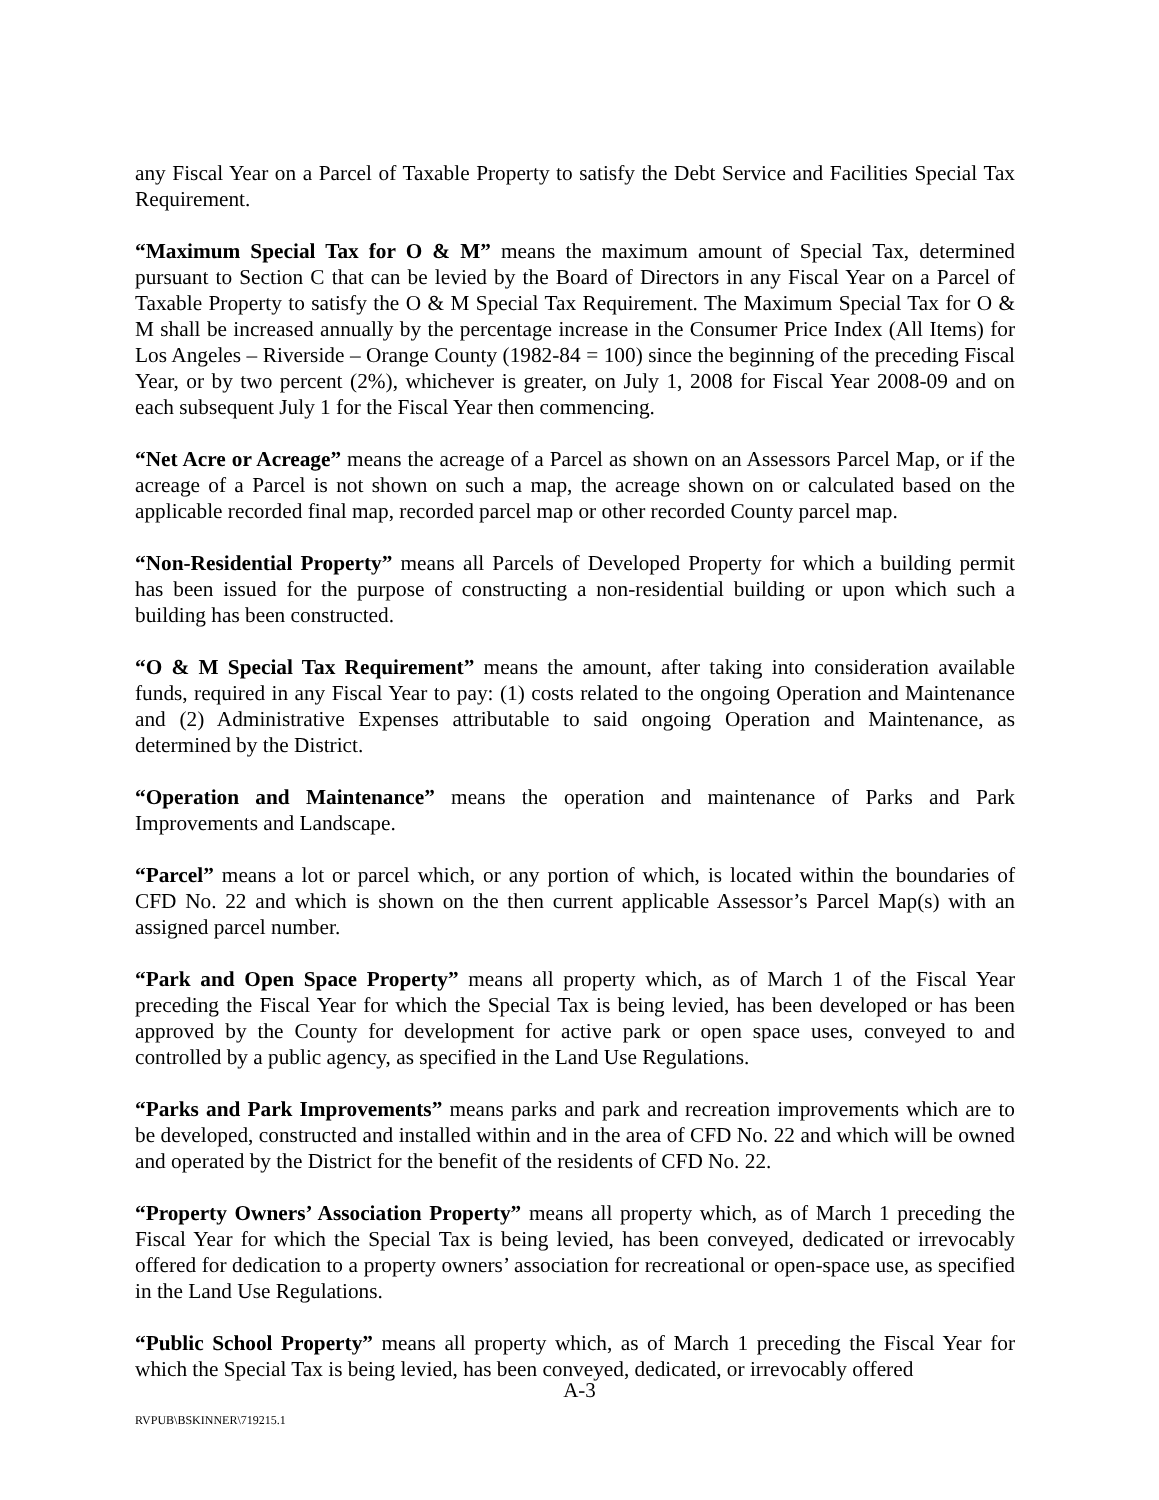any Fiscal Year on a Parcel of Taxable Property to satisfy the Debt Service and Facilities Special Tax Requirement.
“Maximum Special Tax for O & M” means the maximum amount of Special Tax, determined pursuant to Section C that can be levied by the Board of Directors in any Fiscal Year on a Parcel of Taxable Property to satisfy the O & M Special Tax Requirement. The Maximum Special Tax for O & M shall be increased annually by the percentage increase in the Consumer Price Index (All Items) for Los Angeles – Riverside – Orange County (1982-84 = 100) since the beginning of the preceding Fiscal Year, or by two percent (2%), whichever is greater, on July 1, 2008 for Fiscal Year 2008-09 and on each subsequent July 1 for the Fiscal Year then commencing.
“Net Acre or Acreage” means the acreage of a Parcel as shown on an Assessors Parcel Map, or if the acreage of a Parcel is not shown on such a map, the acreage shown on or calculated based on the applicable recorded final map, recorded parcel map or other recorded County parcel map.
“Non-Residential Property” means all Parcels of Developed Property for which a building permit has been issued for the purpose of constructing a non-residential building or upon which such a building has been constructed.
“O & M Special Tax Requirement” means the amount, after taking into consideration available funds, required in any Fiscal Year to pay: (1) costs related to the ongoing Operation and Maintenance and (2) Administrative Expenses attributable to said ongoing Operation and Maintenance, as determined by the District.
“Operation and Maintenance” means the operation and maintenance of Parks and Park Improvements and Landscape.
“Parcel” means a lot or parcel which, or any portion of which, is located within the boundaries of CFD No. 22 and which is shown on the then current applicable Assessor’s Parcel Map(s) with an assigned parcel number.
“Park and Open Space Property” means all property which, as of March 1 of the Fiscal Year preceding the Fiscal Year for which the Special Tax is being levied, has been developed or has been approved by the County for development for active park or open space uses, conveyed to and controlled by a public agency, as specified in the Land Use Regulations.
“Parks and Park Improvements” means parks and park and recreation improvements which are to be developed, constructed and installed within and in the area of CFD No. 22 and which will be owned and operated by the District for the benefit of the residents of CFD No. 22.
“Property Owners’ Association Property” means all property which, as of March 1 preceding the Fiscal Year for which the Special Tax is being levied, has been conveyed, dedicated or irrevocably offered for dedication to a property owners’ association for recreational or open-space use, as specified in the Land Use Regulations.
“Public School Property” means all property which, as of March 1 preceding the Fiscal Year for which the Special Tax is being levied, has been conveyed, dedicated, or irrevocably offered
A-3
RVPUB\BSKINNER\719215.1